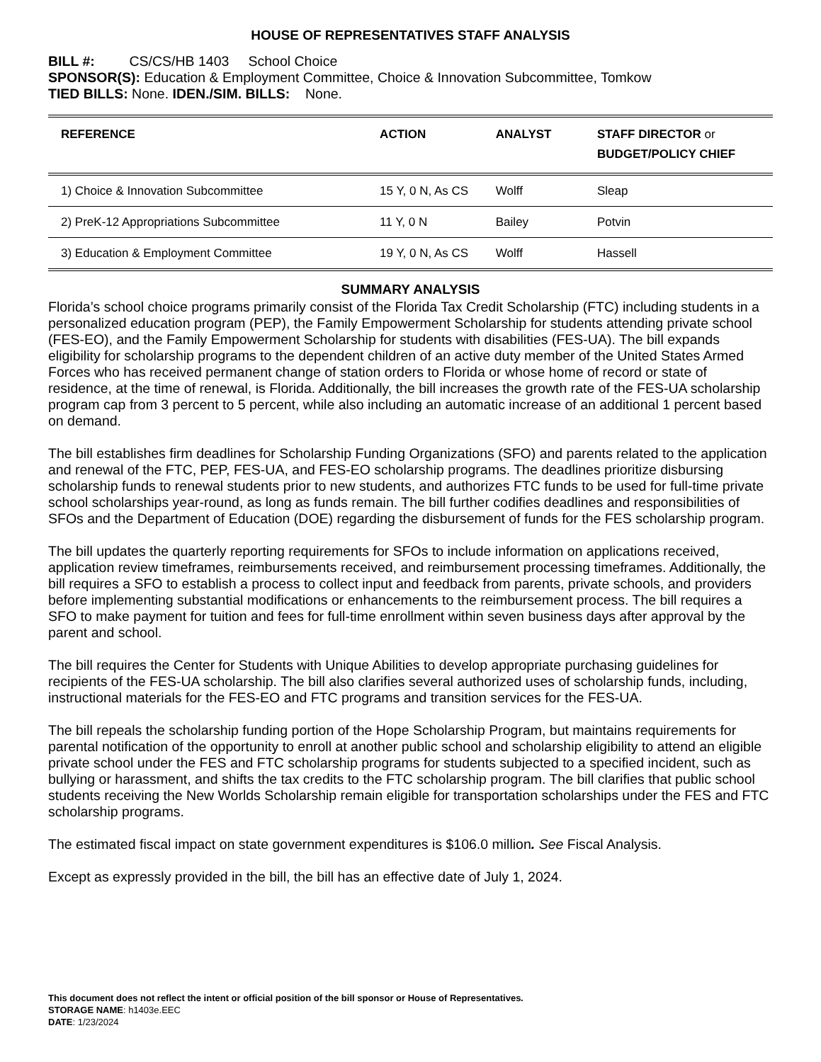HOUSE OF REPRESENTATIVES STAFF ANALYSIS
BILL #: CS/CS/HB 1403 School Choice
SPONSOR(S): Education & Employment Committee, Choice & Innovation Subcommittee, Tomkow
TIED BILLS: None. IDEN./SIM. BILLS: None.
| REFERENCE | ACTION | ANALYST | STAFF DIRECTOR or BUDGET/POLICY CHIEF |
| --- | --- | --- | --- |
| 1) Choice & Innovation Subcommittee | 15 Y, 0 N, As CS | Wolff | Sleap |
| 2) PreK-12 Appropriations Subcommittee | 11 Y, 0 N | Bailey | Potvin |
| 3) Education & Employment Committee | 19 Y, 0 N, As CS | Wolff | Hassell |
SUMMARY ANALYSIS
Florida’s school choice programs primarily consist of the Florida Tax Credit Scholarship (FTC) including students in a personalized education program (PEP), the Family Empowerment Scholarship for students attending private school (FES-EO), and the Family Empowerment Scholarship for students with disabilities (FES-UA). The bill expands eligibility for scholarship programs to the dependent children of an active duty member of the United States Armed Forces who has received permanent change of station orders to Florida or whose home of record or state of residence, at the time of renewal, is Florida. Additionally, the bill increases the growth rate of the FES-UA scholarship program cap from 3 percent to 5 percent, while also including an automatic increase of an additional 1 percent based on demand.
The bill establishes firm deadlines for Scholarship Funding Organizations (SFO) and parents related to the application and renewal of the FTC, PEP, FES-UA, and FES-EO scholarship programs. The deadlines prioritize disbursing scholarship funds to renewal students prior to new students, and authorizes FTC funds to be used for full-time private school scholarships year-round, as long as funds remain. The bill further codifies deadlines and responsibilities of SFOs and the Department of Education (DOE) regarding the disbursement of funds for the FES scholarship program.
The bill updates the quarterly reporting requirements for SFOs to include information on applications received, application review timeframes, reimbursements received, and reimbursement processing timeframes. Additionally, the bill requires a SFO to establish a process to collect input and feedback from parents, private schools, and providers before implementing substantial modifications or enhancements to the reimbursement process. The bill requires a SFO to make payment for tuition and fees for full-time enrollment within seven business days after approval by the parent and school.
The bill requires the Center for Students with Unique Abilities to develop appropriate purchasing guidelines for recipients of the FES-UA scholarship. The bill also clarifies several authorized uses of scholarship funds, including, instructional materials for the FES-EO and FTC programs and transition services for the FES-UA.
The bill repeals the scholarship funding portion of the Hope Scholarship Program, but maintains requirements for parental notification of the opportunity to enroll at another public school and scholarship eligibility to attend an eligible private school under the FES and FTC scholarship programs for students subjected to a specified incident, such as bullying or harassment, and shifts the tax credits to the FTC scholarship program. The bill clarifies that public school students receiving the New Worlds Scholarship remain eligible for transportation scholarships under the FES and FTC scholarship programs.
The estimated fiscal impact on state government expenditures is $106.0 million. See Fiscal Analysis.
Except as expressly provided in the bill, the bill has an effective date of July 1, 2024.
This document does not reflect the intent or official position of the bill sponsor or House of Representatives.
STORAGE NAME: h1403e.EEC
DATE: 1/23/2024